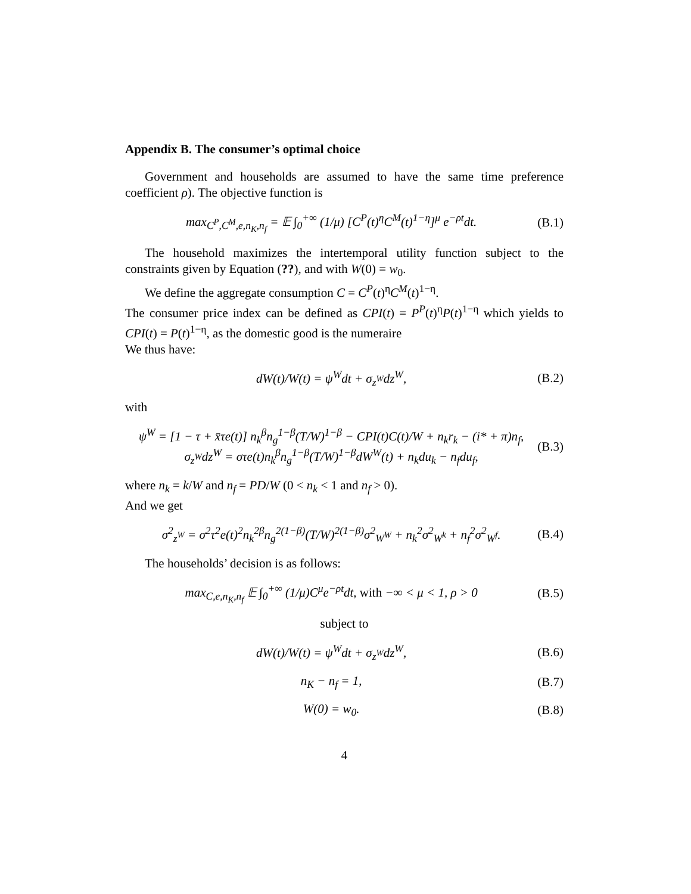Appendix B. The consumer’s optimal choice
Government and households are assumed to have the same time preference coefficient ρ). The objective function is
max<sub>C<sup>P</sup>,C<sup>M</sup>,e,n<sub>K</sub>,n<sub>f</sub></sub> = 𝔼 ∫<sub>0</sub><sup>+∞</sup> (1/μ) [C<sup>P</sup>(t)<sup>η</sup>C<sup>M</sup>(t)<sup>1−η</sup>]<sup>μ</sup> e<sup>−ρt</sup>dt. (B.1)
The household maximizes the intertemporal utility function subject to the constraints given by Equation (??), and with W(0) = w<sub>0</sub>.
We define the aggregate consumption C = C<sup>P</sup>(t)<sup>η</sup>C<sup>M</sup>(t)<sup>1−η</sup>.
The consumer price index can be defined as CPI(t) = P<sup>P</sup>(t)<sup>η</sup>P(t)<sup>1−η</sup> which yields to CPI(t) = P(t)<sup>1−η</sup>, as the domestic good is the numeraire
We thus have:
dW(t)/W(t) = ψ<sup>W</sup>dt + σ<sub>z<sup>W</sup></sub>dz<sup>W</sup>, (B.2)
with
ψ<sup>W</sup> = [1 − τ + x̄τe(t)] n<sub>k</sub><sup>β</sup>n<sub>g</sub><sup>1−β</sup>(T/W)<sup>1−β</sup> − CPI(t)C(t)/W + n<sub>k</sub>r<sub>k</sub> − (i* + π)n<sub>f</sub>,
σ<sub>z<sup>W</sup></sub>dz<sup>W</sup> = στe(t)n<sub>k</sub><sup>β</sup>n<sub>g</sub><sup>1−β</sup>(T/W)<sup>1−β</sup>dW<sup>W</sup>(t) + n<sub>k</sub>du<sub>k</sub> − n<sub>f</sub>du<sub>f</sub>, (B.3)
where n<sub>k</sub> = k/W and n<sub>f</sub> = PD/W (0 < n<sub>k</sub> < 1 and n<sub>f</sub> > 0).
And we get
σ<sup>2</sup><sub>z<sup>W</sup></sub> = σ<sup>2</sup>τ<sup>2</sup>e(t)<sup>2</sup>n<sub>k</sub><sup>2β</sup>n<sub>g</sub><sup>2(1−β)</sup>(T/W)<sup>2(1−β)</sup>σ<sup>2</sup><sub>W<sup>W</sup></sub> + n<sub>k</sub><sup>2</sup>σ<sup>2</sup><sub>W<sup>k</sup></sub> + n<sub>f</sub><sup>2</sup>σ<sup>2</sup><sub>W<sup>f</sup></sub>. (B.4)
The households’ decision is as follows:
max<sub>C,e,n<sub>K</sub>,n<sub>f</sub></sub> 𝔼 ∫<sub>0</sub><sup>+∞</sup> (1/μ)C<sup>μ</sup>e<sup>−ρt</sup>dt, with −∞ < μ < 1, ρ > 0 (B.5)
subject to
dW(t)/W(t) = ψ<sup>W</sup>dt + σ<sub>z<sup>W</sup></sub>dz<sup>W</sup>, (B.6)
n<sub>K</sub> − n<sub>f</sub> = 1, (B.7)
W(0) = w<sub>0</sub>. (B.8)
4